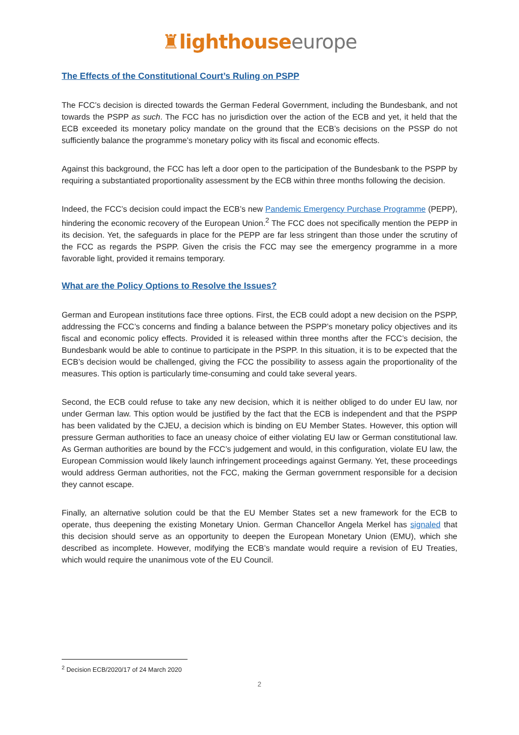♜lighthouse europe
The Effects of the Constitutional Court’s Ruling on PSPP
The FCC’s decision is directed towards the German Federal Government, including the Bundesbank, and not towards the PSPP as such. The FCC has no jurisdiction over the action of the ECB and yet, it held that the ECB exceeded its monetary policy mandate on the ground that the ECB’s decisions on the PSSP do not sufficiently balance the programme’s monetary policy with its fiscal and economic effects.
Against this background, the FCC has left a door open to the participation of the Bundesbank to the PSPP by requiring a substantiated proportionality assessment by the ECB within three months following the decision.
Indeed, the FCC’s decision could impact the ECB’s new Pandemic Emergency Purchase Programme (PEPP), hindering the economic recovery of the European Union.<sup>2</sup> The FCC does not specifically mention the PEPP in its decision. Yet, the safeguards in place for the PEPP are far less stringent than those under the scrutiny of the FCC as regards the PSPP. Given the crisis the FCC may see the emergency programme in a more favorable light, provided it remains temporary.
What are the Policy Options to Resolve the Issues?
German and European institutions face three options. First, the ECB could adopt a new decision on the PSPP, addressing the FCC’s concerns and finding a balance between the PSPP’s monetary policy objectives and its fiscal and economic policy effects. Provided it is released within three months after the FCC’s decision, the Bundesbank would be able to continue to participate in the PSPP. In this situation, it is to be expected that the ECB’s decision would be challenged, giving the FCC the possibility to assess again the proportionality of the measures. This option is particularly time-consuming and could take several years.
Second, the ECB could refuse to take any new decision, which it is neither obliged to do under EU law, nor under German law. This option would be justified by the fact that the ECB is independent and that the PSPP has been validated by the CJEU, a decision which is binding on EU Member States. However, this option will pressure German authorities to face an uneasy choice of either violating EU law or German constitutional law. As German authorities are bound by the FCC’s judgement and would, in this configuration, violate EU law, the European Commission would likely launch infringement proceedings against Germany. Yet, these proceedings would address German authorities, not the FCC, making the German government responsible for a decision they cannot escape.
Finally, an alternative solution could be that the EU Member States set a new framework for the ECB to operate, thus deepening the existing Monetary Union. German Chancellor Angela Merkel has signaled that this decision should serve as an opportunity to deepen the European Monetary Union (EMU), which she described as incomplete. However, modifying the ECB’s mandate would require a revision of EU Treaties, which would require the unanimous vote of the EU Council.
<sup>2</sup> Decision ECB/2020/17 of 24 March 2020
2